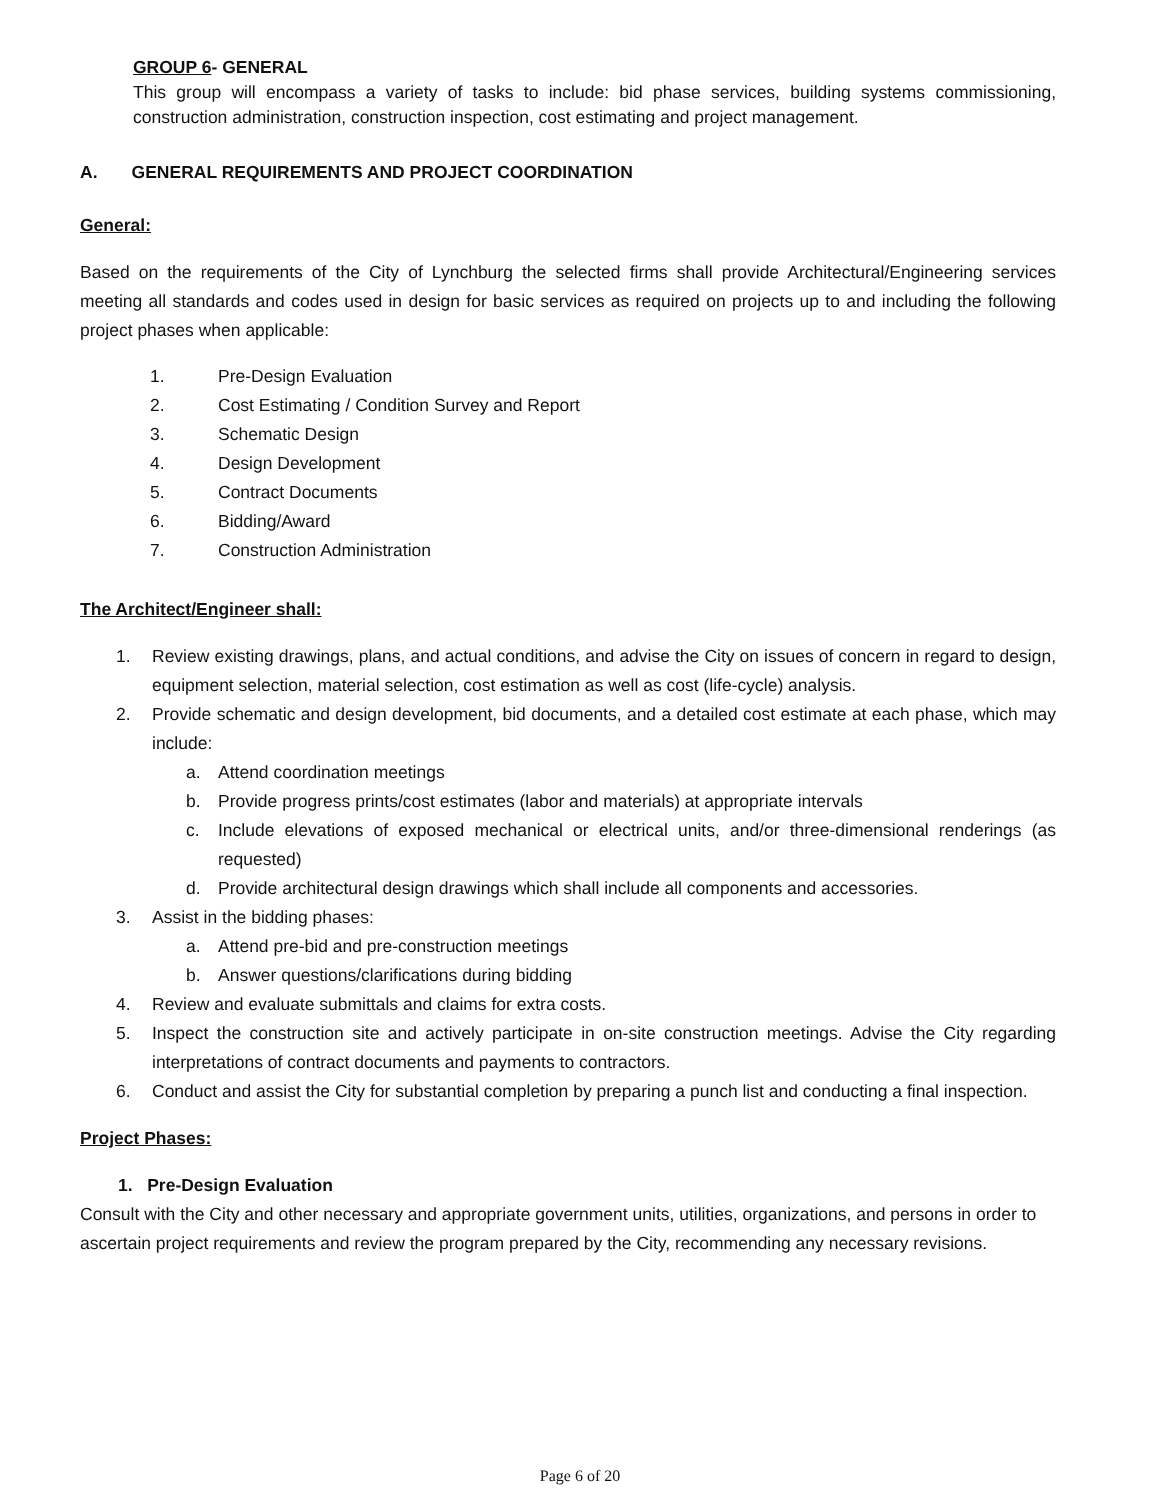GROUP 6- GENERAL
This group will encompass a variety of tasks to include: bid phase services, building systems commissioning, construction administration, construction inspection, cost estimating and project management.
A. GENERAL REQUIREMENTS AND PROJECT COORDINATION
General:
Based on the requirements of the City of Lynchburg the selected firms shall provide Architectural/Engineering services meeting all standards and codes used in design for basic services as required on projects up to and including the following project phases when applicable:
1. Pre-Design Evaluation
2. Cost Estimating / Condition Survey and Report
3. Schematic Design
4. Design Development
5. Contract Documents
6. Bidding/Award
7. Construction Administration
The Architect/Engineer shall:
1. Review existing drawings, plans, and actual conditions, and advise the City on issues of concern in regard to design, equipment selection, material selection, cost estimation as well as cost (life-cycle) analysis.
2. Provide schematic and design development, bid documents, and a detailed cost estimate at each phase, which may include:
a. Attend coordination meetings
b. Provide progress prints/cost estimates (labor and materials) at appropriate intervals
c. Include elevations of exposed mechanical or electrical units, and/or three-dimensional renderings (as requested)
d. Provide architectural design drawings which shall include all components and accessories.
3. Assist in the bidding phases:
a. Attend pre-bid and pre-construction meetings
b. Answer questions/clarifications during bidding
4. Review and evaluate submittals and claims for extra costs.
5. Inspect the construction site and actively participate in on-site construction meetings. Advise the City regarding interpretations of contract documents and payments to contractors.
6. Conduct and assist the City for substantial completion by preparing a punch list and conducting a final inspection.
Project Phases:
1. Pre-Design Evaluation
Consult with the City and other necessary and appropriate government units, utilities, organizations, and persons in order to ascertain project requirements and review the program prepared by the City, recommending any necessary revisions.
Page 6 of 20